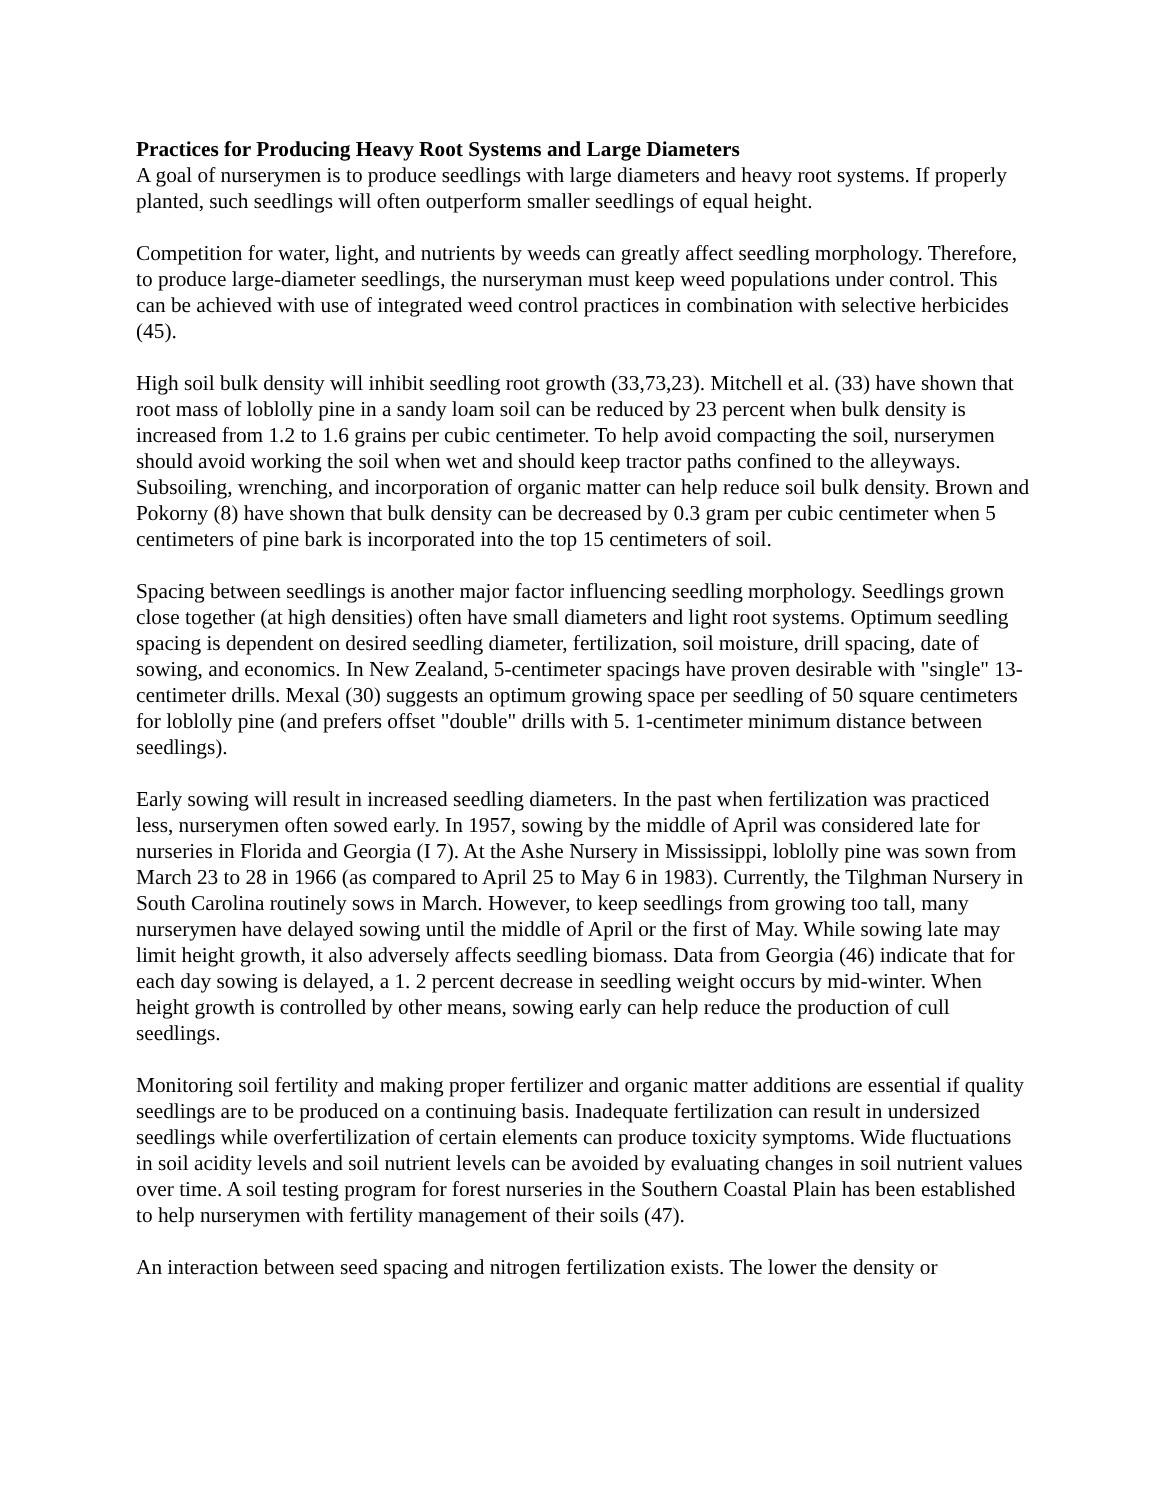Practices for Producing Heavy Root Systems and Large Diameters
A goal of nurserymen is to produce seedlings with large diameters and heavy root systems. If properly planted, such seedlings will often outperform smaller seedlings of equal height.
Competition for water, light, and nutrients by weeds can greatly affect seedling morphology. Therefore, to produce large-diameter seedlings, the nurseryman must keep weed populations under control. This can be achieved with use of integrated weed control practices in combination with selective herbicides (45).
High soil bulk density will inhibit seedling root growth (33,73,23). Mitchell et al. (33) have shown that root mass of loblolly pine in a sandy loam soil can be reduced by 23 percent when bulk density is increased from 1.2 to 1.6 grains per cubic centimeter. To help avoid compacting the soil, nurserymen should avoid working the soil when wet and should keep tractor paths confined to the alleyways. Subsoiling, wrenching, and incorporation of organic matter can help reduce soil bulk density. Brown and Pokorny (8) have shown that bulk density can be decreased by 0.3 gram per cubic centimeter when 5 centimeters of pine bark is incorporated into the top 15 centimeters of soil.
Spacing between seedlings is another major factor influencing seedling morphology. Seedlings grown close together (at high densities) often have small diameters and light root systems. Optimum seedling spacing is dependent on desired seedling diameter, fertilization, soil moisture, drill spacing, date of sowing, and economics. In New Zealand, 5-centimeter spacings have proven desirable with "single" 13-centimeter drills. Mexal (30) suggests an optimum growing space per seedling of 50 square centimeters for loblolly pine (and prefers offset "double" drills with 5. 1-centimeter minimum distance between seedlings).
Early sowing will result in increased seedling diameters. In the past when fertilization was practiced less, nurserymen often sowed early. In 1957, sowing by the middle of April was considered late for nurseries in Florida and Georgia (I 7). At the Ashe Nursery in Mississippi, loblolly pine was sown from March 23 to 28 in 1966 (as compared to April 25 to May 6 in 1983). Currently, the Tilghman Nursery in South Carolina routinely sows in March. However, to keep seedlings from growing too tall, many nurserymen have delayed sowing until the middle of April or the first of May. While sowing late may limit height growth, it also adversely affects seedling biomass. Data from Georgia (46) indicate that for each day sowing is delayed, a 1. 2 percent decrease in seedling weight occurs by mid-winter. When height growth is controlled by other means, sowing early can help reduce the production of cull seedlings.
Monitoring soil fertility and making proper fertilizer and organic matter additions are essential if quality seedlings are to be produced on a continuing basis. Inadequate fertilization can result in undersized seedlings while overfertilization of certain elements can produce toxicity symptoms. Wide fluctuations in soil acidity levels and soil nutrient levels can be avoided by evaluating changes in soil nutrient values over time. A soil testing program for forest nurseries in the Southern Coastal Plain has been established to help nurserymen with fertility management of their soils (47).
An interaction between seed spacing and nitrogen fertilization exists. The lower the density or